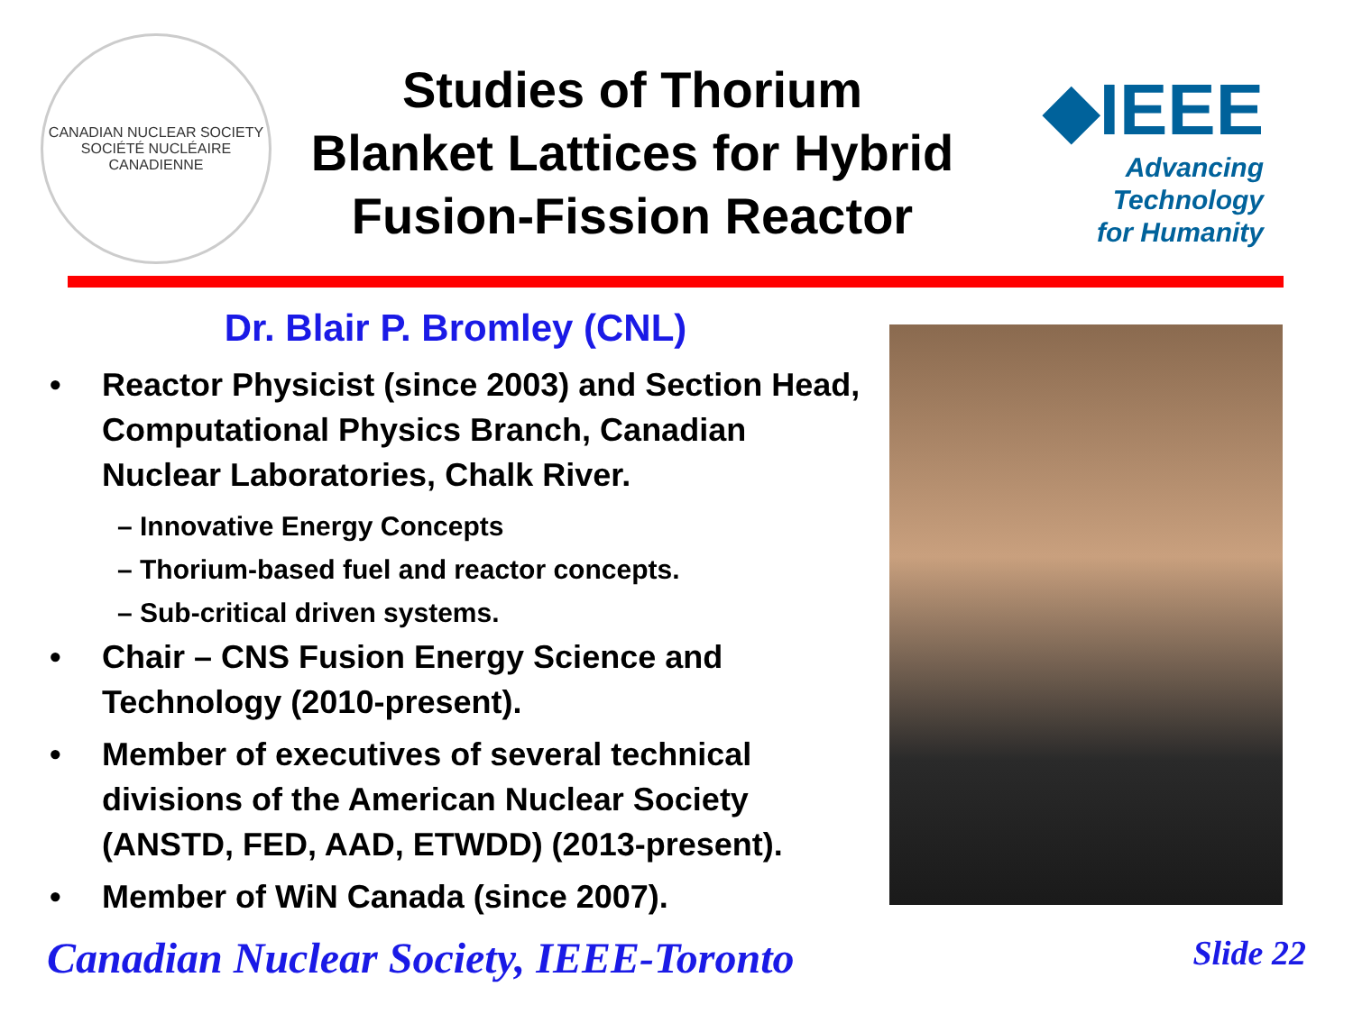CANADIAN NUCLEAR SOCIETY
SOCIÉTÉ NUCLÉAIRE CANADIENNE
Studies of Thorium
Blanket Lattices for Hybrid
Fusion-Fission Reactor
◆IEEE
Advancing Technology
for Humanity
Dr. Blair P. Bromley (CNL)
• Reactor Physicist (since 2003) and Section Head, Computational Physics Branch, Canadian Nuclear Laboratories, Chalk River.
– Innovative Energy Concepts
– Thorium-based fuel and reactor concepts.
– Sub-critical driven systems.
• Chair – CNS Fusion Energy Science and Technology (2010-present).
• Member of executives of several technical divisions of the American Nuclear Society (ANSTD, FED, AAD, ETWDD) (2013-present).
• Member of WiN Canada (since 2007).
Canadian Nuclear Society, IEEE-Toronto Slide 22